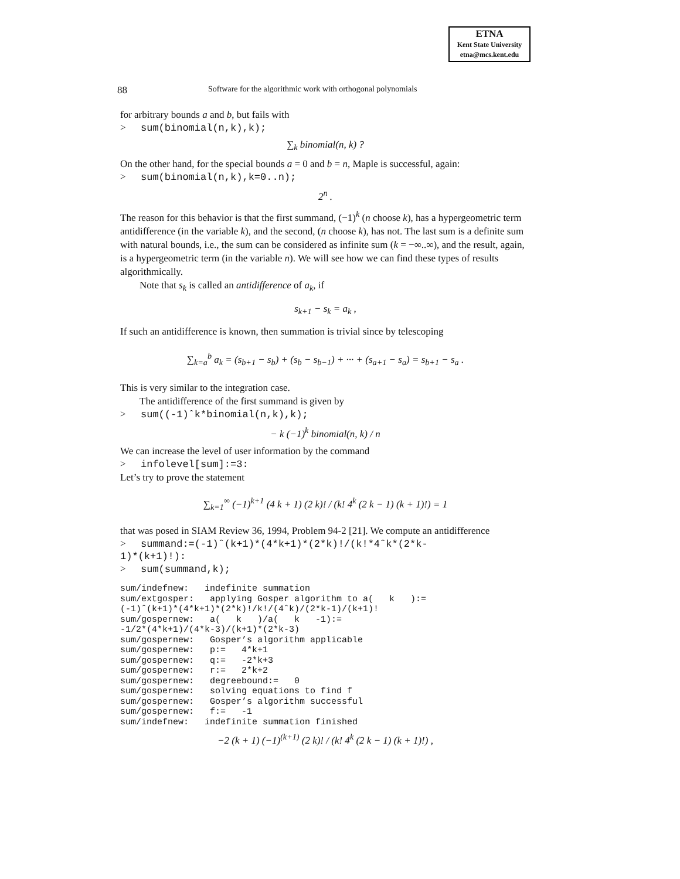ETNA
Kent State University
etna@mcs.kent.edu
88 Software for the algorithmic work with orthogonal polynomials
for arbitrary bounds a and b, but fails with
> sum(binomial(n,k),k);
∑<sub>k</sub> binomial(n, k) ?
On the other hand, for the special bounds a = 0 and b = n, Maple is successful, again:
> sum(binomial(n,k),k=0..n);
2<sup>n</sup> .
The reason for this behavior is that the first summand, (−1)<sup>k</sup> (n choose k), has a hypergeometric term antidifference (in the variable k), and the second, (n choose k), has not. The last sum is a definite sum with natural bounds, i.e., the sum can be considered as infinite sum (k = −∞..∞), and the result, again, is a hypergeometric term (in the variable n). We will see how we can find these types of results algorithmically.
Note that s<sub>k</sub> is called an antidifference of a<sub>k</sub>, if
s<sub>k+1</sub> − s<sub>k</sub> = a<sub>k</sub> ,
If such an antidifference is known, then summation is trivial since by telescoping
∑<sub>k=a</sub><sup>b</sup> a<sub>k</sub> = (s<sub>b+1</sub> − s<sub>b</sub>) + (s<sub>b</sub> − s<sub>b−1</sub>) + ··· + (s<sub>a+1</sub> − s<sub>a</sub>) = s<sub>b+1</sub> − s<sub>a</sub> .
This is very similar to the integration case.
The antidifference of the first summand is given by
> sum((-1)ˆk*binomial(n,k),k);
− k (−1)<sup>k</sup> binomial(n, k) / n
We can increase the level of user information by the command
> infolevel[sum]:=3:
Let’s try to prove the statement
∑<sub>k=1</sub><sup>∞</sup> (−1)<sup>k+1</sup> (4 k + 1) (2 k)! / (k! 4<sup>k</sup> (2 k − 1) (k + 1)!) = 1
that was posed in SIAM Review 36, 1994, Problem 94-2 [21]. We compute an antidifference
> summand:=(-1)ˆ(k+1)*(4*k+1)*(2*k)!/(k!*4ˆk*(2*k-
1)*(k+1)!):
> sum(summand,k);
sum/indefnew:   indefinite summation
sum/extgosper:   applying Gosper algorithm to a(   k   ):=
(-1)ˆ(k+1)*(4*k+1)*(2*k)!/k!/(4ˆk)/(2*k-1)/(k+1)!
sum/gospernew:   a(   k   )/a(   k   -1):=
-1/2*(4*k+1)/(4*k-3)/(k+1)*(2*k-3)
sum/gospernew:   Gosper’s algorithm applicable
sum/gospernew:   p:=   4*k+1
sum/gospernew:   q:=   -2*k+3
sum/gospernew:   r:=   2*k+2
sum/gospernew:   degreebound:=   0
sum/gospernew:   solving equations to find f
sum/gospernew:   Gosper’s algorithm successful
sum/gospernew:   f:=   -1
sum/indefnew:   indefinite summation finished
−2 (k + 1) (−1)<sup>(k+1)</sup> (2 k)! / (k! 4<sup>k</sup> (2 k − 1) (k + 1)!) ,